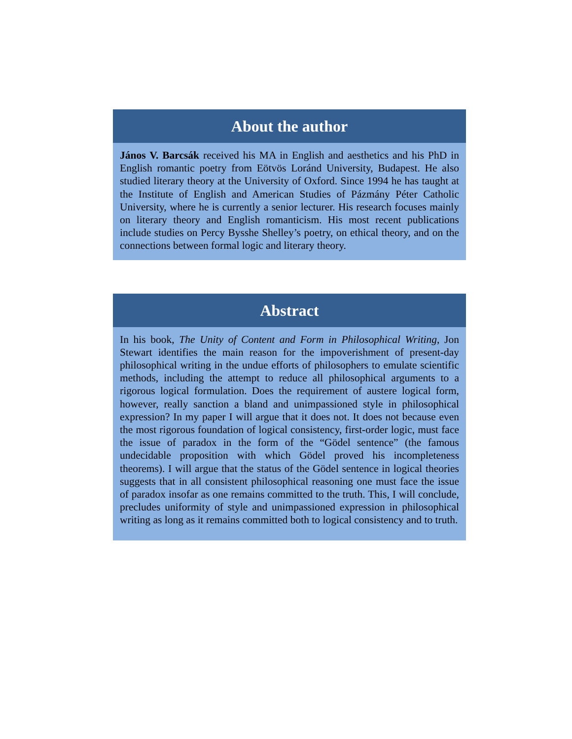About the author
János V. Barcsák received his MA in English and aesthetics and his PhD in English romantic poetry from Eötvös Loránd University, Budapest. He also studied literary theory at the University of Oxford. Since 1994 he has taught at the Institute of English and American Studies of Pázmány Péter Catholic University, where he is currently a senior lecturer. His research focuses mainly on literary theory and English romanticism. His most recent publications include studies on Percy Bysshe Shelley’s poetry, on ethical theory, and on the connections between formal logic and literary theory.
Abstract
In his book, The Unity of Content and Form in Philosophical Writing, Jon Stewart identifies the main reason for the impoverishment of present-day philosophical writing in the undue efforts of philosophers to emulate scientific methods, including the attempt to reduce all philosophical arguments to a rigorous logical formulation. Does the requirement of austere logical form, however, really sanction a bland and unimpassioned style in philosophical expression? In my paper I will argue that it does not. It does not because even the most rigorous foundation of logical consistency, first-order logic, must face the issue of paradox in the form of the “Gödel sentence” (the famous undecidable proposition with which Gödel proved his incompleteness theorems). I will argue that the status of the Gödel sentence in logical theories suggests that in all consistent philosophical reasoning one must face the issue of paradox insofar as one remains committed to the truth. This, I will conclude, precludes uniformity of style and unimpassioned expression in philosophical writing as long as it remains committed both to logical consistency and to truth.